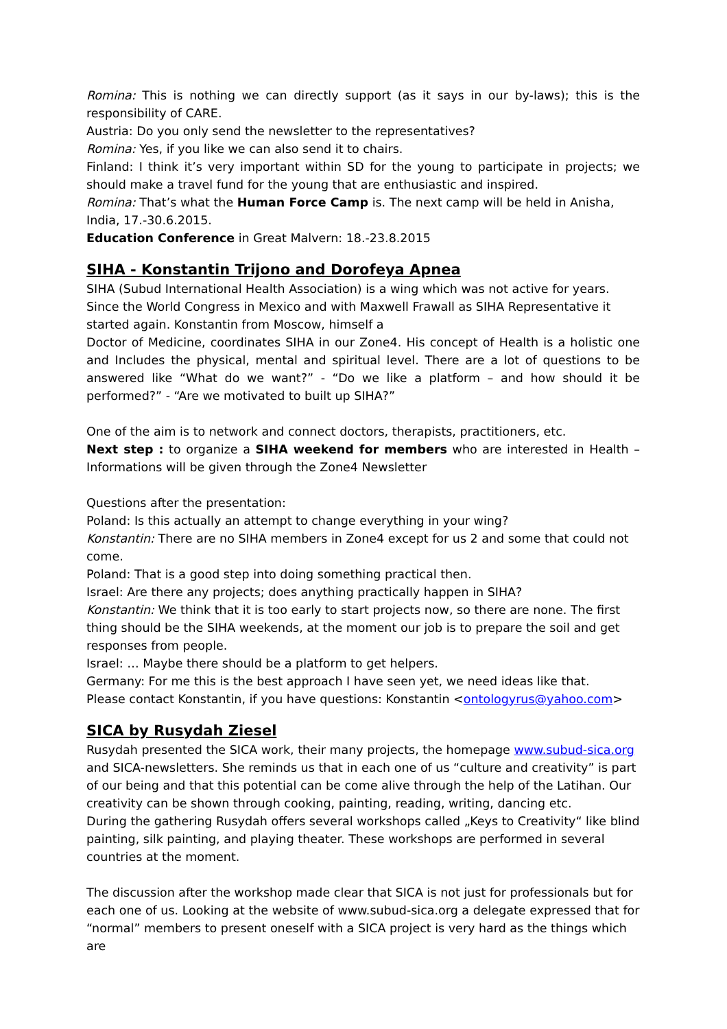Romina: This is nothing we can directly support (as it says in our by-laws); this is the responsibility of CARE.
Austria: Do you only send the newsletter to the representatives?
Romina: Yes, if you like we can also send it to chairs.
Finland: I think it’s very important within SD for the young to participate in projects; we should make a travel fund for the young that are enthusiastic and inspired.
Romina: That’s what the Human Force Camp is. The next camp will be held in Anisha, India, 17.-30.6.2015.
Education Conference in Great Malvern: 18.-23.8.2015
SIHA - Konstantin Trijono and Dorofeya Apnea
SIHA (Subud International Health Association) is a wing which was not active for years. Since the World Congress in Mexico and with Maxwell Frawall as SIHA Representative it started again. Konstantin from Moscow, himself a
Doctor of Medicine, coordinates SIHA in our Zone4. His concept of Health is a holistic one and Includes the physical, mental and spiritual level. There are a lot of questions to be answered like “What do we want?” - “Do we like a platform – and how should it be performed?” - “Are we motivated to built up SIHA?”
One of the aim is to network and connect doctors, therapists, practitioners, etc.
Next step : to organize a SIHA weekend for members who are interested in Health – Informations will be given through the Zone4 Newsletter
Questions after the presentation:
Poland: Is this actually an attempt to change everything in your wing?
Konstantin: There are no SIHA members in Zone4 except for us 2 and some that could not come.
Poland: That is a good step into doing something practical then.
Israel: Are there any projects; does anything practically happen in SIHA?
Konstantin: We think that it is too early to start projects now, so there are none. The first thing should be the SIHA weekends, at the moment our job is to prepare the soil and get responses from people.
Israel: … Maybe there should be a platform to get helpers.
Germany: For me this is the best approach I have seen yet, we need ideas like that.
Please contact Konstantin, if you have questions: Konstantin <ontologyrus@yahoo.com>
SICA by Rusydah Ziesel
Rusydah presented the SICA work, their many projects, the homepage www.subud-sica.org and SICA-newsletters. She reminds us that in each one of us “culture and creativity” is part of our being and that this potential can be come alive through the help of the Latihan. Our creativity can be shown through cooking, painting, reading, writing, dancing etc.
During the gathering Rusydah offers several workshops called „Keys to Creativity“ like blind painting, silk painting, and playing theater. These workshops are performed in several countries at the moment.
The discussion after the workshop made clear that SICA is not just for professionals but for each one of us. Looking at the website of www.subud-sica.org a delegate expressed that for “normal” members to present oneself with a SICA project is very hard as the things which are